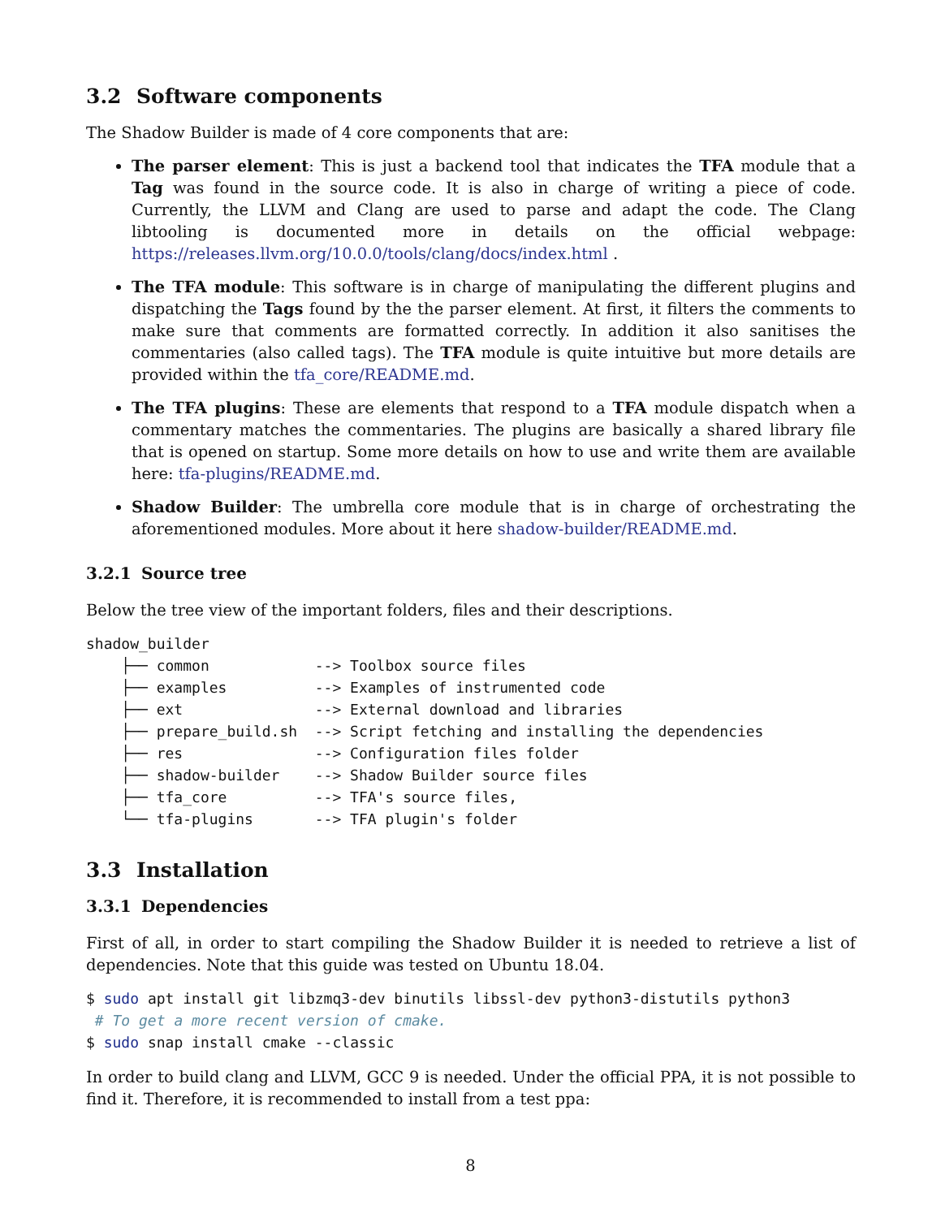3.2 Software components
The Shadow Builder is made of 4 core components that are:
The parser element: This is just a backend tool that indicates the TFA module that a Tag was found in the source code. It is also in charge of writing a piece of code. Currently, the LLVM and Clang are used to parse and adapt the code. The Clang libtooling is documented more in details on the official webpage: https://releases.llvm.org/10.0.0/tools/clang/docs/index.html .
The TFA module: This software is in charge of manipulating the different plugins and dispatching the Tags found by the the parser element. At first, it filters the comments to make sure that comments are formatted correctly. In addition it also sanitises the commentaries (also called tags). The TFA module is quite intuitive but more details are provided within the tfa_core/README.md.
The TFA plugins: These are elements that respond to a TFA module dispatch when a commentary matches the commentaries. The plugins are basically a shared library file that is opened on startup. Some more details on how to use and write them are available here: tfa-plugins/README.md.
Shadow Builder: The umbrella core module that is in charge of orchestrating the aforementioned modules. More about it here shadow-builder/README.md.
3.2.1 Source tree
Below the tree view of the important folders, files and their descriptions.
shadow_builder
    ├── common            --> Toolbox source files
    ├── examples          --> Examples of instrumented code
    ├── ext               --> External download and libraries
    ├── prepare_build.sh  --> Script fetching and installing the dependencies
    ├── res               --> Configuration files folder
    ├── shadow-builder    --> Shadow Builder source files
    ├── tfa_core          --> TFA's source files,
    └── tfa-plugins       --> TFA plugin's folder
3.3 Installation
3.3.1 Dependencies
First of all, in order to start compiling the Shadow Builder it is needed to retrieve a list of dependencies. Note that this guide was tested on Ubuntu 18.04.
$ sudo apt install git libzmq3-dev binutils libssl-dev python3-distutils python3
 # To get a more recent version of cmake.
$ sudo snap install cmake --classic
In order to build clang and LLVM, GCC 9 is needed. Under the official PPA, it is not possible to find it. Therefore, it is recommended to install from a test ppa:
8